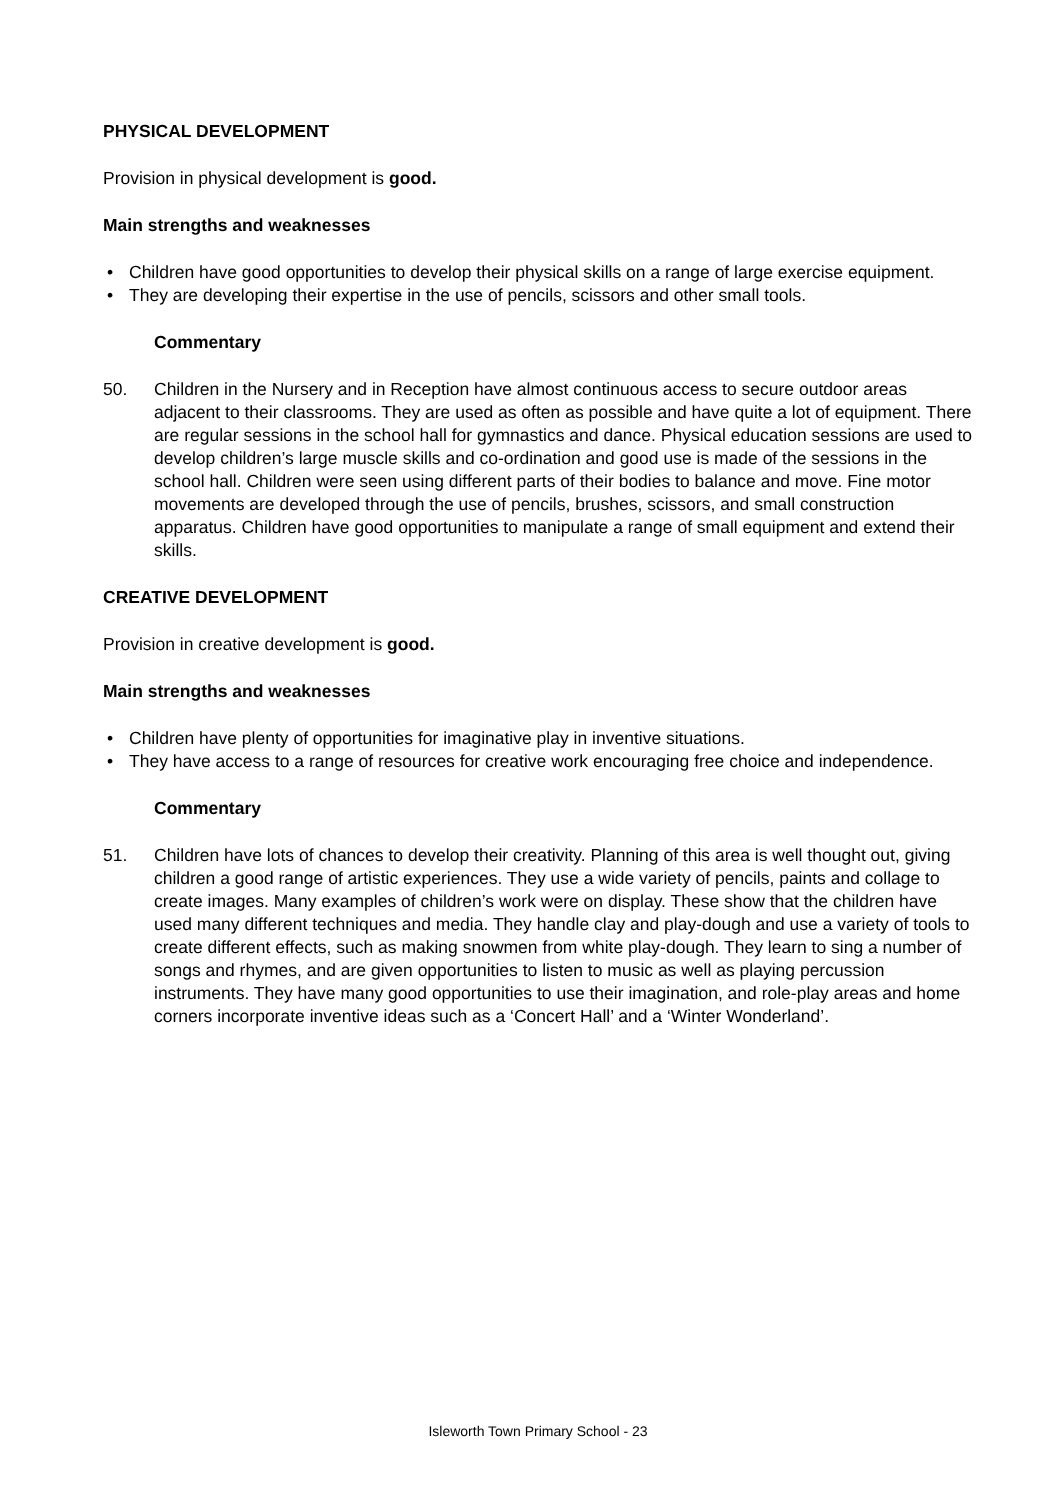PHYSICAL DEVELOPMENT
Provision in physical development is good.
Main strengths and weaknesses
• Children have good opportunities to develop their physical skills on a range of large exercise equipment.
• They are developing their expertise in the use of pencils, scissors and other small tools.
Commentary
50. Children in the Nursery and in Reception have almost continuous access to secure outdoor areas adjacent to their classrooms. They are used as often as possible and have quite a lot of equipment. There are regular sessions in the school hall for gymnastics and dance. Physical education sessions are used to develop children’s large muscle skills and co-ordination and good use is made of the sessions in the school hall. Children were seen using different parts of their bodies to balance and move. Fine motor movements are developed through the use of pencils, brushes, scissors, and small construction apparatus. Children have good opportunities to manipulate a range of small equipment and extend their skills.
CREATIVE DEVELOPMENT
Provision in creative development is good.
Main strengths and weaknesses
• Children have plenty of opportunities for imaginative play in inventive situations.
• They have access to a range of resources for creative work encouraging free choice and independence.
Commentary
51. Children have lots of chances to develop their creativity. Planning of this area is well thought out, giving children a good range of artistic experiences. They use a wide variety of pencils, paints and collage to create images. Many examples of children’s work were on display. These show that the children have used many different techniques and media. They handle clay and play-dough and use a variety of tools to create different effects, such as making snowmen from white play-dough. They learn to sing a number of songs and rhymes, and are given opportunities to listen to music as well as playing percussion instruments. They have many good opportunities to use their imagination, and role-play areas and home corners incorporate inventive ideas such as a ‘Concert Hall’ and a ‘Winter Wonderland’.
Isleworth Town Primary School - 23